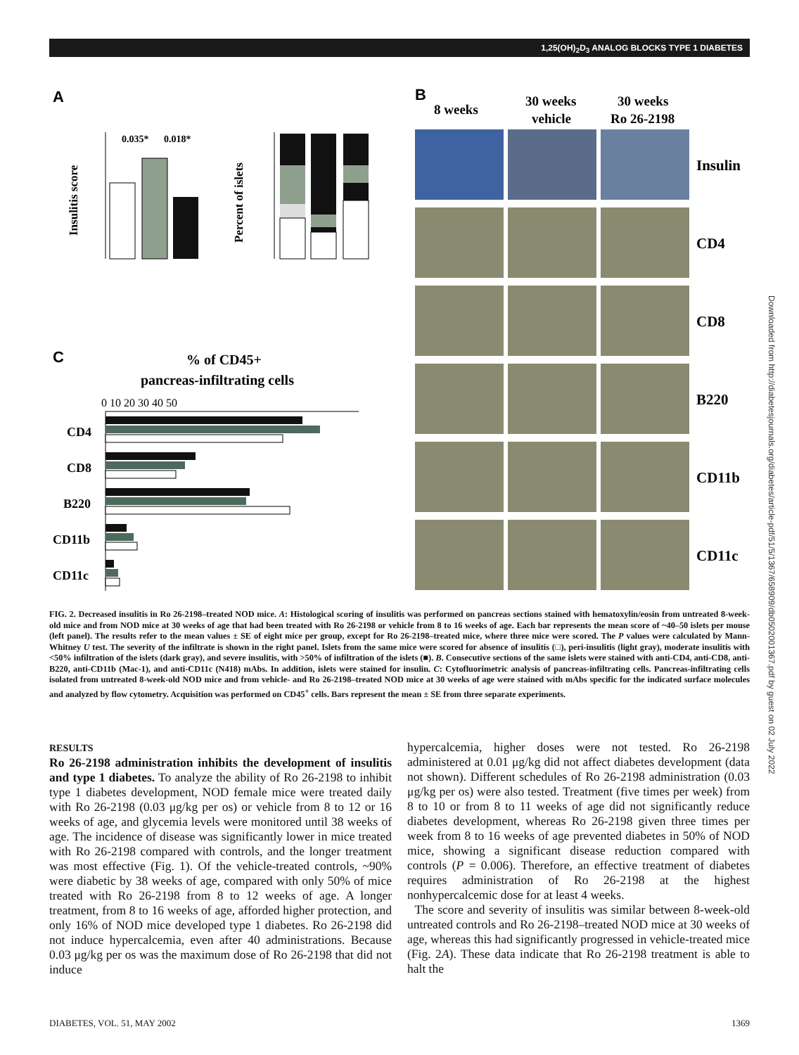1,25(OH)<sub>2</sub>D<sub>3</sub> ANALOG BLOCKS TYPE 1 DIABETES
Downloaded from http://diabetesjournals.org/diabetes/article-pdf/51/5/1367/658909/db0502001367.pdf by guest on 02 July 2022
A
B
C
0.035*
0.018*
Insulitis score
Percent of islets
% of CD45+
pancreas-infiltrating cells
0 10 20 30 40 50
CD4
CD8
B220
CD11b
CD11c
8 weeks
30 weeks
vehicle
30 weeks
Ro 26-2198
Insulin
CD4
CD8
B220
CD11b
CD11c
FIG. 2. Decreased insulitis in Ro 26-2198–treated NOD mice. A: Histological scoring of insulitis was performed on pancreas sections stained with hematoxylin/eosin from untreated 8-week-old mice and from NOD mice at 30 weeks of age that had been treated with Ro 26-2198 or vehicle from 8 to 16 weeks of age. Each bar represents the mean score of ~40–50 islets per mouse (left panel). The results refer to the mean values ± SE of eight mice per group, except for Ro 26-2198–treated mice, where three mice were scored. The P values were calculated by Mann-Whitney U test. The severity of the infiltrate is shown in the right panel. Islets from the same mice were scored for absence of insulitis (□), peri-insulitis (light gray), moderate insulitis with <50% infiltration of the islets (dark gray), and severe insulitis, with >50% of infiltration of the islets (■). B. Consecutive sections of the same islets were stained with anti-CD4, anti-CD8, anti-B220, anti-CD11b (Mac-1), and anti-CD11c (N418) mAbs. In addition, islets were stained for insulin. C: Cytofluorimetric analysis of pancreas-infiltrating cells. Pancreas-infiltrating cells isolated from untreated 8-week-old NOD mice and from vehicle- and Ro 26-2198–treated NOD mice at 30 weeks of age were stained with mAbs specific for the indicated surface molecules and analyzed by flow cytometry. Acquisition was performed on CD45<sup>+</sup> cells. Bars represent the mean ± SE from three separate experiments.
RESULTS
Ro 26-2198 administration inhibits the development of insulitis and type 1 diabetes. To analyze the ability of Ro 26-2198 to inhibit type 1 diabetes development, NOD female mice were treated daily with Ro 26-2198 (0.03 μg/kg per os) or vehicle from 8 to 12 or 16 weeks of age, and glycemia levels were monitored until 38 weeks of age. The incidence of disease was significantly lower in mice treated with Ro 26-2198 compared with controls, and the longer treatment was most effective (Fig. 1). Of the vehicle-treated controls, ~90% were diabetic by 38 weeks of age, compared with only 50% of mice treated with Ro 26-2198 from 8 to 12 weeks of age. A longer treatment, from 8 to 16 weeks of age, afforded higher protection, and only 16% of NOD mice developed type 1 diabetes. Ro 26-2198 did not induce hypercalcemia, even after 40 administrations. Because 0.03 μg/kg per os was the maximum dose of Ro 26-2198 that did not induce
hypercalcemia, higher doses were not tested. Ro 26-2198 administered at 0.01 μg/kg did not affect diabetes development (data not shown). Different schedules of Ro 26-2198 administration (0.03 μg/kg per os) were also tested. Treatment (five times per week) from 8 to 10 or from 8 to 11 weeks of age did not significantly reduce diabetes development, whereas Ro 26-2198 given three times per week from 8 to 16 weeks of age prevented diabetes in 50% of NOD mice, showing a significant disease reduction compared with controls (P = 0.006). Therefore, an effective treatment of diabetes requires administration of Ro 26-2198 at the highest nonhypercalcemic dose for at least 4 weeks.
The score and severity of insulitis was similar between 8-week-old untreated controls and Ro 26-2198–treated NOD mice at 30 weeks of age, whereas this had significantly progressed in vehicle-treated mice (Fig. 2A). These data indicate that Ro 26-2198 treatment is able to halt the
DIABETES, VOL. 51, MAY 2002 1369